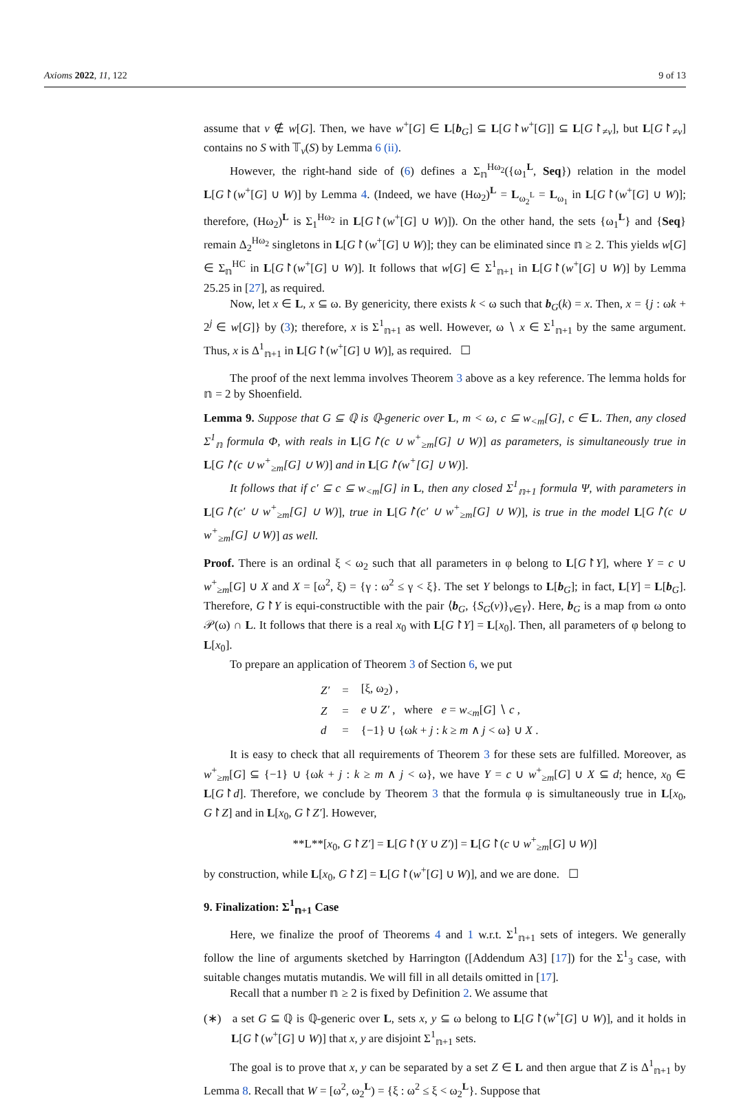Axioms 2022, 11, 122 9 of 13
assume that ν ∉ w[G]. Then, we have w<sup>+</sup>[G] ∈ L[b<sub>G</sub>] ⊆ L[G↾w<sup>+</sup>[G]] ⊆ L[G↾<sub>≠ν</sub>], but L[G↾<sub>≠ν</sub>] contains no S with 𝕋<sub>ν</sub>(S) by Lemma 6 (ii).
However, the right-hand side of (6) defines a Σ<sub>𝕟</sub><sup>Hω<sub>2</sub></sup>({ω<sub>1</sub><sup>L</sup>, Seq}) relation in the model L[G↾(w<sup>+</sup>[G] ∪ W)] by Lemma 4. (Indeed, we have (Hω<sub>2</sub>)<sup>L</sup> = L<sub>ω<sub>2</sub><sup>L</sup></sub> = L<sub>ω<sub>1</sub></sub> in L[G↾(w<sup>+</sup>[G] ∪ W)]; therefore, (Hω<sub>2</sub>)<sup>L</sup> is Σ<sub>1</sub><sup>Hω<sub>2</sub></sup> in L[G↾(w<sup>+</sup>[G] ∪ W)]). On the other hand, the sets {ω<sub>1</sub><sup>L</sup>} and {Seq} remain Δ<sub>2</sub><sup>Hω<sub>2</sub></sup> singletons in L[G↾(w<sup>+</sup>[G] ∪ W)]; they can be eliminated since 𝕟 ≥ 2. This yields w[G] ∈ Σ<sub>𝕟</sub><sup>HC</sup> in L[G↾(w<sup>+</sup>[G] ∪ W)]. It follows that w[G] ∈ Σ<sup>1</sup><sub>𝕟+1</sub> in L[G↾(w<sup>+</sup>[G] ∪ W)] by Lemma 25.25 in [27], as required.
Now, let x ∈ L, x ⊆ ω. By genericity, there exists k < ω such that b<sub>G</sub>(k) = x. Then, x = {j : ωk + 2<sup>j</sup> ∈ w[G]} by (3); therefore, x is Σ<sup>1</sup><sub>𝕟+1</sub> as well. However, ω ∖ x ∈ Σ<sup>1</sup><sub>𝕟+1</sub> by the same argument. Thus, x is Δ<sup>1</sup><sub>𝕟+1</sub> in L[G↾(w<sup>+</sup>[G] ∪ W)], as required. ☐
The proof of the next lemma involves Theorem 3 above as a key reference. The lemma holds for 𝕟 = 2 by Shoenfield.
Lemma 9. Suppose that G ⊆ ℚ is ℚ-generic over L, m < ω, c ⊆ w<sub><m</sub>[G], c ∈ L. Then, any closed Σ<sup>1</sup><sub>𝕟</sub> formula Φ, with reals in L[G↾(c ∪ w<sup>+</sup><sub>≥m</sub>[G] ∪ W)] as parameters, is simultaneously true in L[G↾(c ∪ w<sup>+</sup><sub>≥m</sub>[G] ∪ W)] and in L[G↾(w<sup>+</sup>[G] ∪ W)].
It follows that if c′ ⊆ c ⊆ w<sub><m</sub>[G] in L, then any closed Σ<sup>1</sup><sub>𝕟+1</sub> formula Ψ, with parameters in L[G↾(c′ ∪ w<sup>+</sup><sub>≥m</sub>[G] ∪ W)], true in L[G↾(c′ ∪ w<sup>+</sup><sub>≥m</sub>[G] ∪ W)], is true in the model L[G↾(c ∪ w<sup>+</sup><sub>≥m</sub>[G] ∪ W)] as well.
Proof. There is an ordinal ξ < ω<sub>2</sub> such that all parameters in φ belong to L[G↾Y], where Y = c ∪ w<sup>+</sup><sub>≥m</sub>[G] ∪ X and X = [ω<sup>2</sup>, ξ) = {γ : ω<sup>2</sup> ≤ γ < ξ}. The set Y belongs to L[b<sub>G</sub>]; in fact, L[Y] = L[b<sub>G</sub>]. Therefore, G↾Y is equi-constructible with the pair ⟨b<sub>G</sub>, {S<sub>G</sub>(ν)}<sub>ν∈Y</sub>⟩. Here, b<sub>G</sub> is a map from ω onto 𝒫(ω) ∩ L. It follows that there is a real x<sub>0</sub> with L[G↾Y] = L[x<sub>0</sub>]. Then, all parameters of φ belong to L[x<sub>0</sub>].
To prepare an application of Theorem 3 of Section 6, we put
| Z′ | = | [ξ, ω<sub>2</sub>) , |
| Z | = | e ∪ Z′ , where e = w<sub><m</sub>[ G ] ∖ c , |
| d | = | {−1} ∪ {ω k + j : k ≥ m ∧ j < ω} ∪ X . |
It is easy to check that all requirements of Theorem 3 for these sets are fulfilled. Moreover, as w<sup>+</sup><sub>≥m</sub>[G] ⊆ {−1} ∪ {ωk + j : k ≥ m ∧ j < ω}, we have Y = c ∪ w<sup>+</sup><sub>≥m</sub>[G] ∪ X ⊆ d; hence, x<sub>0</sub> ∈ L[G↾d]. Therefore, we conclude by Theorem 3 that the formula φ is simultaneously true in L[x<sub>0</sub>, G↾Z] and in L[x<sub>0</sub>, G↾Z′]. However,
**L**[x<sub>0</sub>, G↾Z′] = L[G↾(Y ∪ Z′)] = L[G↾(c ∪ w<sup>+</sup><sub>≥m</sub>[G] ∪ W)]
by construction, while L[x<sub>0</sub>, G↾Z] = L[G↾(w<sup>+</sup>[G] ∪ W)], and we are done. ☐
9. Finalization: Σ<sup>1</sup><sub>𝕟+1</sub> Case
Here, we finalize the proof of Theorems 4 and 1 w.r.t. Σ<sup>1</sup><sub>𝕟+1</sub> sets of integers. We generally follow the line of arguments sketched by Harrington ([Addendum A3] [17]) for the Σ<sup>1</sup><sub>3</sub> case, with suitable changes mutatis mutandis. We will fill in all details omitted in [17].
Recall that a number 𝕟 ≥ 2 is fixed by Definition 2. We assume that
(∗) a set G ⊆ ℚ is ℚ-generic over L, sets x, y ⊆ ω belong to L[G↾(w<sup>+</sup>[G] ∪ W)], and it holds in L[G↾(w<sup>+</sup>[G] ∪ W)] that x, y are disjoint Σ<sup>1</sup><sub>𝕟+1</sub> sets.
The goal is to prove that x, y can be separated by a set Z ∈ L and then argue that Z is Δ<sup>1</sup><sub>𝕟+1</sub> by Lemma 8. Recall that W = [ω<sup>2</sup>, ω<sub>2</sub><sup>L</sup>) = {ξ : ω<sup>2</sup> ≤ ξ < ω<sub>2</sub><sup>L</sup>}. Suppose that